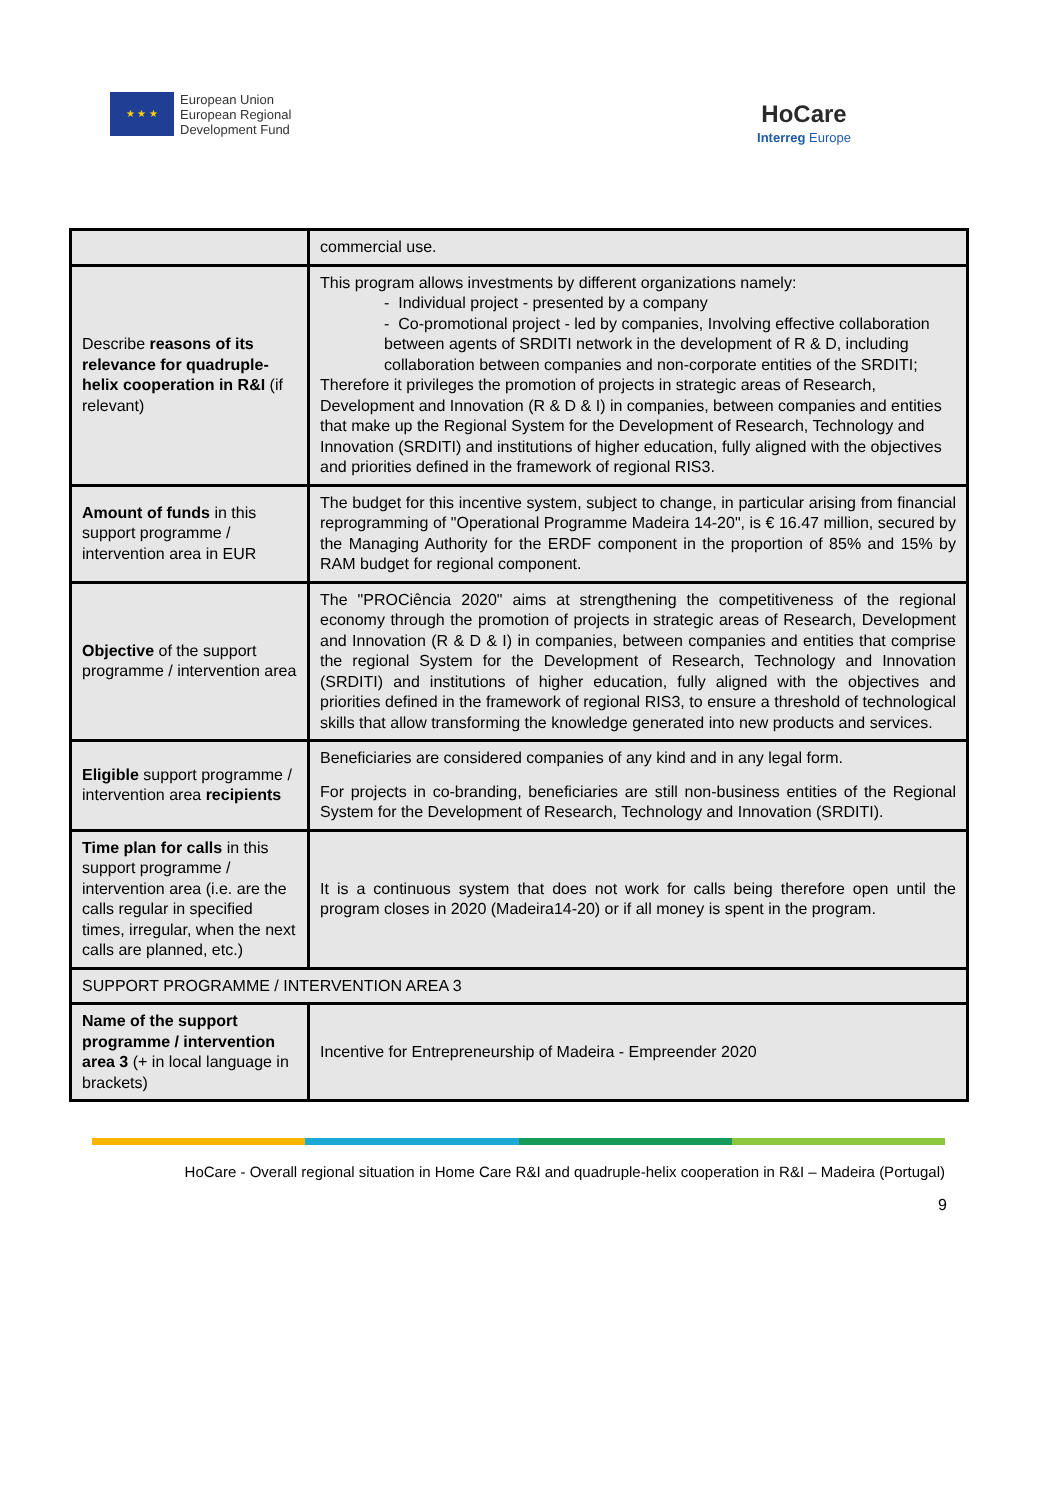★ ★ ★
European Union
European Regional
Development Fund
HoCare
Interreg Europe
| | commercial use. |
| Describe reasons of its relevance for quadruple-helix cooperation in R&I (if relevant) | This program allows investments by different organizations namely: - Individual project - presented by a company - Co-promotional project - led by companies, Involving effective collaboration between agents of SRDITI network in the development of R & D, including collaboration between companies and non-corporate entities of the SRDITI; Therefore it privileges the promotion of projects in strategic areas of Research, Development and Innovation (R & D & I) in companies, between companies and entities that make up the Regional System for the Development of Research, Technology and Innovation (SRDITI) and institutions of higher education, fully aligned with the objectives and priorities defined in the framework of regional RIS3. |
| Amount of funds in this support programme / intervention area in EUR | The budget for this incentive system, subject to change, in particular arising from financial reprogramming of "Operational Programme Madeira 14-20", is € 16.47 million, secured by the Managing Authority for the ERDF component in the proportion of 85% and 15% by RAM budget for regional component. |
| Objective of the support programme / intervention area | The "PROCiência 2020" aims at strengthening the competitiveness of the regional economy through the promotion of projects in strategic areas of Research, Development and Innovation (R & D & I) in companies, between companies and entities that comprise the regional System for the Development of Research, Technology and Innovation (SRDITI) and institutions of higher education, fully aligned with the objectives and priorities defined in the framework of regional RIS3, to ensure a threshold of technological skills that allow transforming the knowledge generated into new products and services. |
| Eligible support programme / intervention area recipients | Beneficiaries are considered companies of any kind and in any legal form. For projects in co-branding, beneficiaries are still non-business entities of the Regional System for the Development of Research, Technology and Innovation (SRDITI). |
| Time plan for calls in this support programme / intervention area (i.e. are the calls regular in specified times, irregular, when the next calls are planned, etc.) | It is a continuous system that does not work for calls being therefore open until the program closes in 2020 (Madeira14-20) or if all money is spent in the program. |
| SUPPORT PROGRAMME / INTERVENTION AREA 3 | |
| Name of the support programme / intervention area 3 (+ in local language in brackets) | Incentive for Entrepreneurship of Madeira - Empreender 2020 |
HoCare - Overall regional situation in Home Care R&I and quadruple-helix cooperation in R&I – Madeira (Portugal)
9